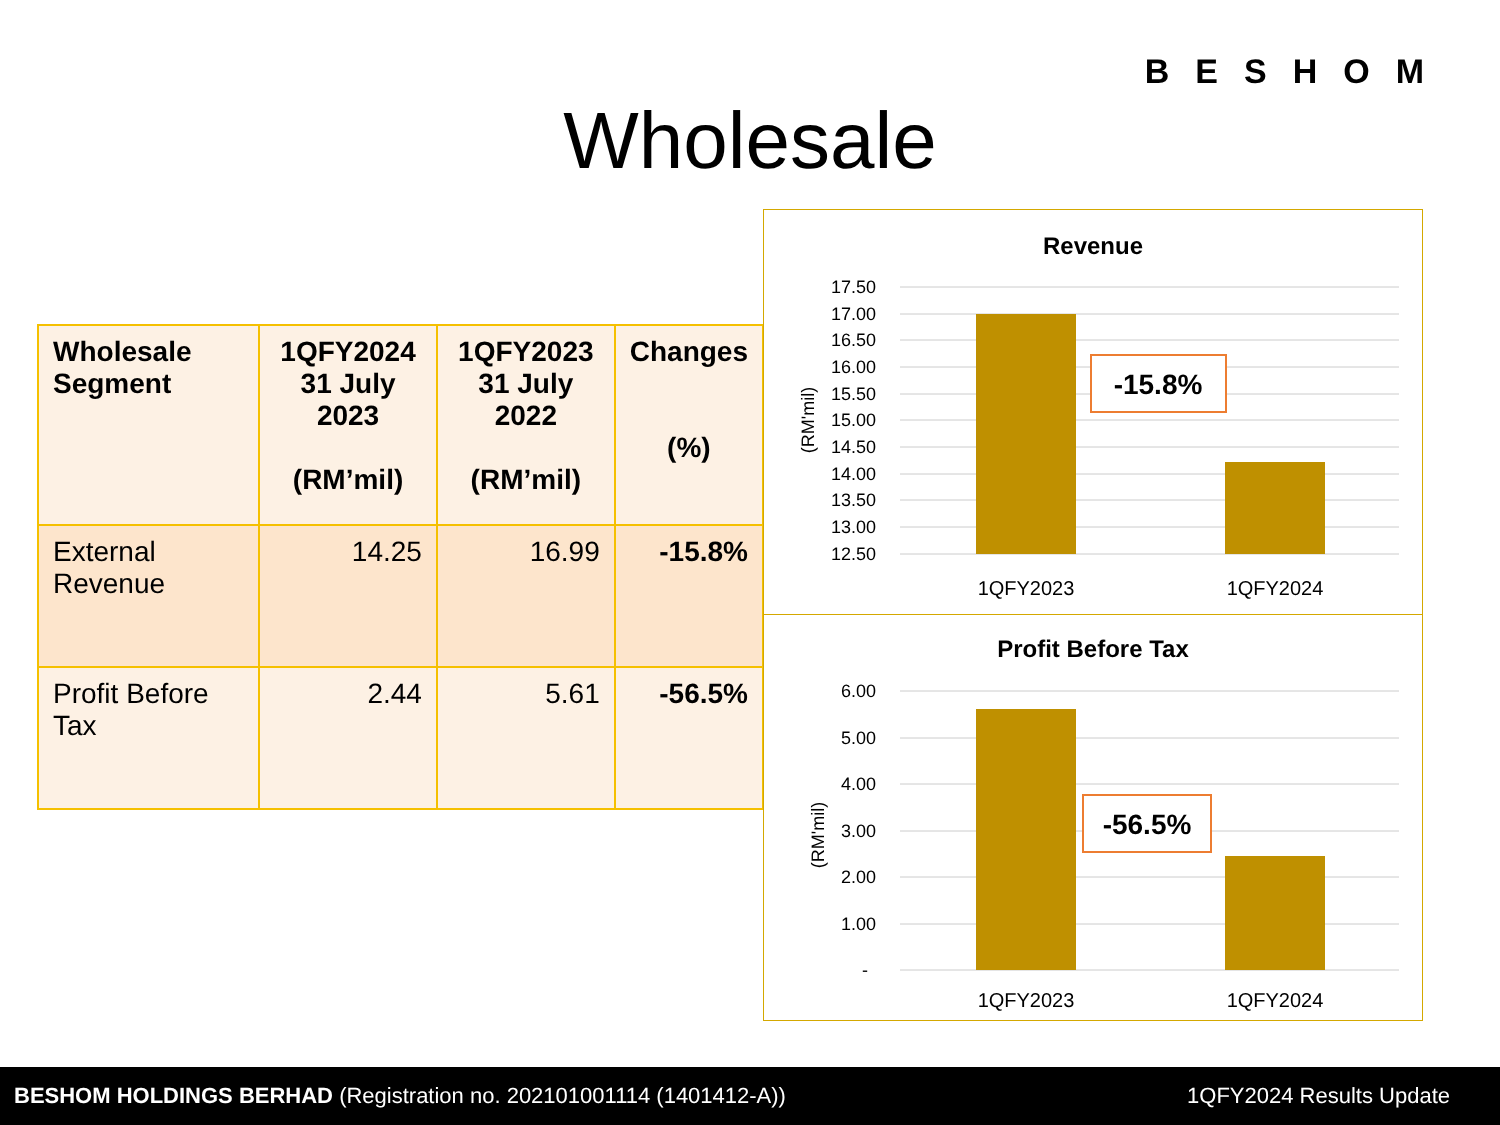BESHOM
Wholesale
| Wholesale Segment | 1QFY2024 31 July 2023 (RM’mil) | 1QFY2023 31 July 2022 (RM’mil) | Changes (%) |
| --- | --- | --- | --- |
| External Revenue | 14.25 | 16.99 | -15.8% |
| Profit Before Tax | 2.44 | 5.61 | -56.5% |
Revenue
17.50
17.00
16.50
16.00
15.50
15.00
14.50
14.00
13.50
13.00
12.50
-15.8%
1QFY2023
1QFY2024
(RM'mil)
Profit Before Tax
6.00
5.00
4.00
3.00
2.00
1.00
-
-56.5%
1QFY2023
1QFY2024
(RM'mil)
BESHOM HOLDINGS BERHAD (Registration no. 202101001114 (1401412-A))
1QFY2024 Results Update